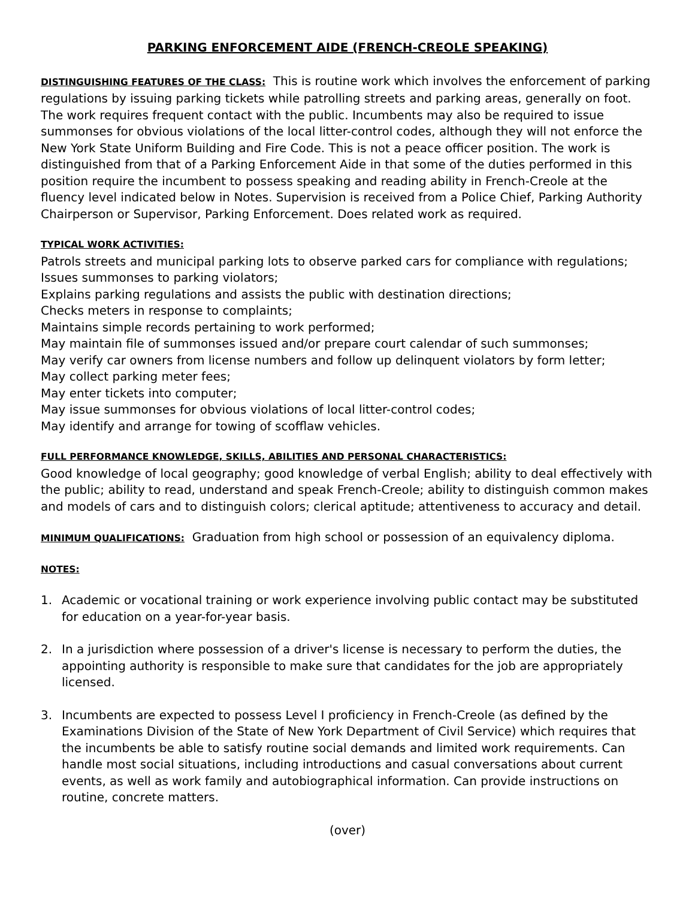PARKING ENFORCEMENT AIDE (FRENCH-CREOLE SPEAKING)
DISTINGUISHING FEATURES OF THE CLASS: This is routine work which involves the enforcement of parking regulations by issuing parking tickets while patrolling streets and parking areas, generally on foot. The work requires frequent contact with the public. Incumbents may also be required to issue summonses for obvious violations of the local litter-control codes, although they will not enforce the New York State Uniform Building and Fire Code. This is not a peace officer position. The work is distinguished from that of a Parking Enforcement Aide in that some of the duties performed in this position require the incumbent to possess speaking and reading ability in French-Creole at the fluency level indicated below in Notes. Supervision is received from a Police Chief, Parking Authority Chairperson or Supervisor, Parking Enforcement. Does related work as required.
TYPICAL WORK ACTIVITIES:
Patrols streets and municipal parking lots to observe parked cars for compliance with regulations;
Issues summonses to parking violators;
Explains parking regulations and assists the public with destination directions;
Checks meters in response to complaints;
Maintains simple records pertaining to work performed;
May maintain file of summonses issued and/or prepare court calendar of such summonses;
May verify car owners from license numbers and follow up delinquent violators by form letter;
May collect parking meter fees;
May enter tickets into computer;
May issue summonses for obvious violations of local litter-control codes;
May identify and arrange for towing of scofflaw vehicles.
FULL PERFORMANCE KNOWLEDGE, SKILLS, ABILITIES AND PERSONAL CHARACTERISTICS:
Good knowledge of local geography; good knowledge of verbal English; ability to deal effectively with the public; ability to read, understand and speak French-Creole; ability to distinguish common makes and models of cars and to distinguish colors; clerical aptitude; attentiveness to accuracy and detail.
MINIMUM QUALIFICATIONS: Graduation from high school or possession of an equivalency diploma.
NOTES:
1. Academic or vocational training or work experience involving public contact may be substituted for education on a year-for-year basis.
2. In a jurisdiction where possession of a driver's license is necessary to perform the duties, the appointing authority is responsible to make sure that candidates for the job are appropriately licensed.
3. Incumbents are expected to possess Level I proficiency in French-Creole (as defined by the Examinations Division of the State of New York Department of Civil Service) which requires that the incumbents be able to satisfy routine social demands and limited work requirements. Can handle most social situations, including introductions and casual conversations about current events, as well as work family and autobiographical information. Can provide instructions on routine, concrete matters.
(over)